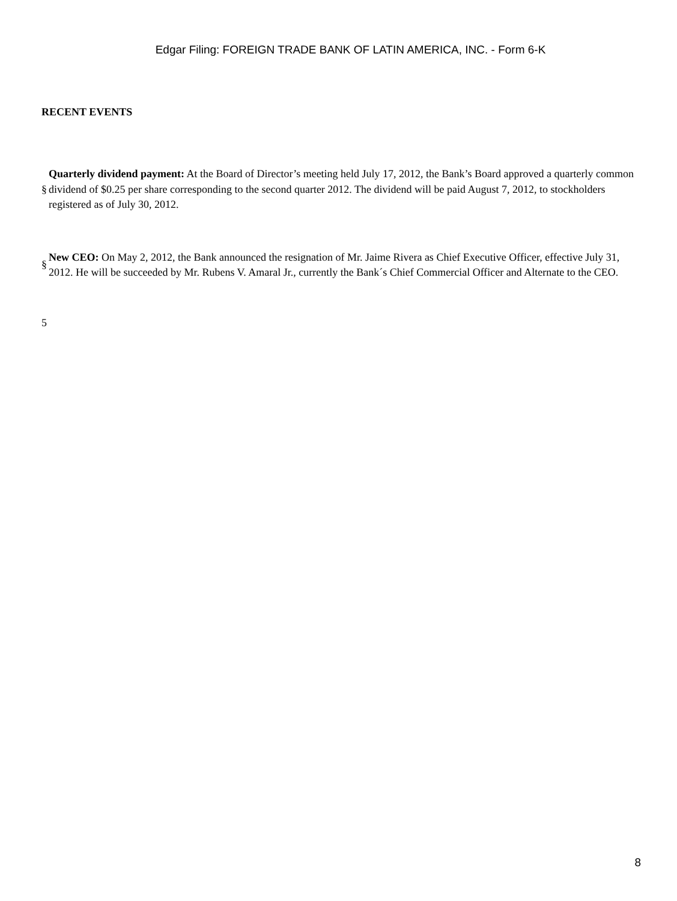Edgar Filing: FOREIGN TRADE BANK OF LATIN AMERICA, INC. - Form 6-K
RECENT EVENTS
§ Quarterly dividend payment: At the Board of Director’s meeting held July 17, 2012, the Bank’s Board approved a quarterly common dividend of $0.25 per share corresponding to the second quarter 2012. The dividend will be paid August 7, 2012, to stockholders registered as of July 30, 2012.
§ New CEO: On May 2, 2012, the Bank announced the resignation of Mr. Jaime Rivera as Chief Executive Officer, effective July 31, 2012. He will be succeeded by Mr. Rubens V. Amaral Jr., currently the Bank´s Chief Commercial Officer and Alternate to the CEO.
5
8